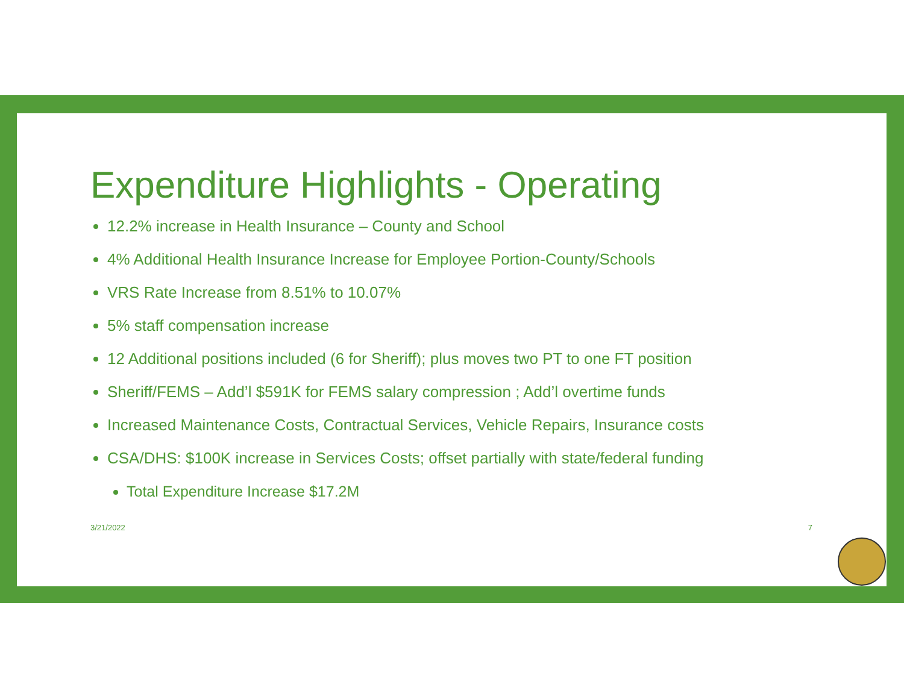Expenditure Highlights - Operating
12.2% increase in Health Insurance – County and School
4% Additional Health Insurance Increase for Employee Portion-County/Schools
VRS Rate Increase from 8.51% to 10.07%
5% staff compensation increase
12 Additional positions included (6 for Sheriff); plus moves two PT to one FT position
Sheriff/FEMS – Add’l $591K for FEMS salary compression ; Add’l overtime funds
Increased Maintenance Costs, Contractual Services, Vehicle Repairs, Insurance costs
CSA/DHS: $100K increase in Services Costs; offset partially with state/federal funding
Total Expenditure Increase $17.2M
3/21/2022 7